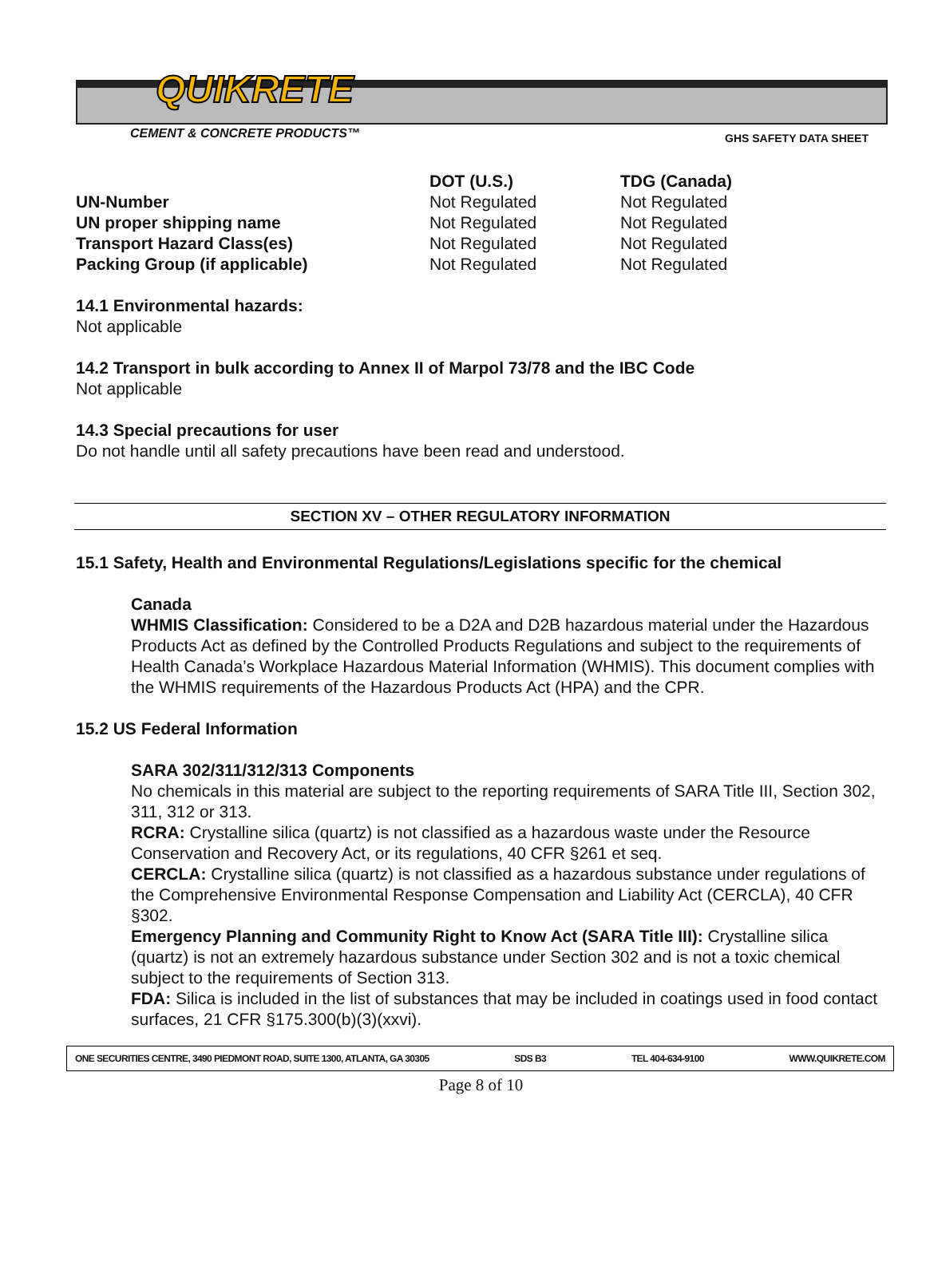GHS SAFETY DATA SHEET
QUIKRETE
CEMENT & CONCRETE PRODUCTS™
| | DOT (U.S.) | TDG (Canada) |
| UN-Number | Not Regulated | Not Regulated |
| UN proper shipping name | Not Regulated | Not Regulated |
| Transport Hazard Class(es) | Not Regulated | Not Regulated |
| Packing Group (if applicable) | Not Regulated | Not Regulated |
14.1 Environmental hazards:
Not applicable
14.2 Transport in bulk according to Annex II of Marpol 73/78 and the IBC Code
Not applicable
14.3 Special precautions for user
Do not handle until all safety precautions have been read and understood.
SECTION XV – OTHER REGULATORY INFORMATION
15.1 Safety, Health and Environmental Regulations/Legislations specific for the chemical
Canada
WHMIS Classification: Considered to be a D2A and D2B hazardous material under the Hazardous Products Act as defined by the Controlled Products Regulations and subject to the requirements of Health Canada’s Workplace Hazardous Material Information (WHMIS). This document complies with the WHMIS requirements of the Hazardous Products Act (HPA) and the CPR.
15.2 US Federal Information
SARA 302/311/312/313 Components
No chemicals in this material are subject to the reporting requirements of SARA Title III, Section 302, 311, 312 or 313.
RCRA: Crystalline silica (quartz) is not classified as a hazardous waste under the Resource Conservation and Recovery Act, or its regulations, 40 CFR §261 et seq.
CERCLA: Crystalline silica (quartz) is not classified as a hazardous substance under regulations of the Comprehensive Environmental Response Compensation and Liability Act (CERCLA), 40 CFR §302.
Emergency Planning and Community Right to Know Act (SARA Title III): Crystalline silica (quartz) is not an extremely hazardous substance under Section 302 and is not a toxic chemical subject to the requirements of Section 313.
FDA: Silica is included in the list of substances that may be included in coatings used in food contact surfaces, 21 CFR §175.300(b)(3)(xxvi).
ONE SECURITIES CENTRE, 3490 PIEDMONT ROAD, SUITE 1300, ATLANTA, GA 30305 SDS B3 TEL 404-634-9100 WWW.QUIKRETE.COM
Page 8 of 10